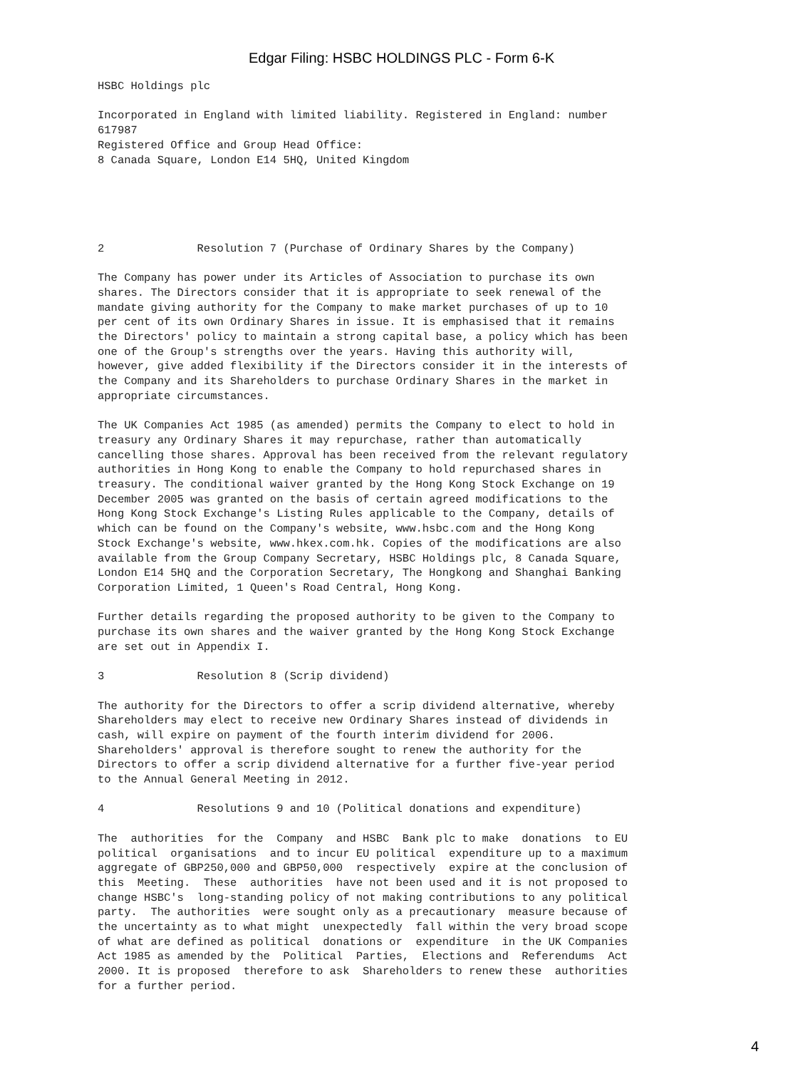Edgar Filing: HSBC HOLDINGS PLC - Form 6-K
HSBC Holdings plc

Incorporated in England with limited liability. Registered in England: number
617987
Registered Office and Group Head Office:
8 Canada Square, London E14 5HQ, United Kingdom





2              Resolution 7 (Purchase of Ordinary Shares by the Company)

The Company has power under its Articles of Association to purchase its own
shares. The Directors consider that it is appropriate to seek renewal of the
mandate giving authority for the Company to make market purchases of up to 10
per cent of its own Ordinary Shares in issue. It is emphasised that it remains
the Directors' policy to maintain a strong capital base, a policy which has been
one of the Group's strengths over the years. Having this authority will,
however, give added flexibility if the Directors consider it in the interests of
the Company and its Shareholders to purchase Ordinary Shares in the market in
appropriate circumstances.

The UK Companies Act 1985 (as amended) permits the Company to elect to hold in
treasury any Ordinary Shares it may repurchase, rather than automatically
cancelling those shares. Approval has been received from the relevant regulatory
authorities in Hong Kong to enable the Company to hold repurchased shares in
treasury. The conditional waiver granted by the Hong Kong Stock Exchange on 19
December 2005 was granted on the basis of certain agreed modifications to the
Hong Kong Stock Exchange's Listing Rules applicable to the Company, details of
which can be found on the Company's website, www.hsbc.com and the Hong Kong
Stock Exchange's website, www.hkex.com.hk. Copies of the modifications are also
available from the Group Company Secretary, HSBC Holdings plc, 8 Canada Square,
London E14 5HQ and the Corporation Secretary, The Hongkong and Shanghai Banking
Corporation Limited, 1 Queen's Road Central, Hong Kong.

Further details regarding the proposed authority to be given to the Company to
purchase its own shares and the waiver granted by the Hong Kong Stock Exchange
are set out in Appendix I.

3              Resolution 8 (Scrip dividend)

The authority for the Directors to offer a scrip dividend alternative, whereby
Shareholders may elect to receive new Ordinary Shares instead of dividends in
cash, will expire on payment of the fourth interim dividend for 2006.
Shareholders' approval is therefore sought to renew the authority for the
Directors to offer a scrip dividend alternative for a further five-year period
to the Annual General Meeting in 2012.

4              Resolutions 9 and 10 (Political donations and expenditure)

The  authorities  for the  Company  and HSBC  Bank plc to make  donations  to EU
political  organisations  and to incur EU political  expenditure up to a maximum
aggregate of GBP250,000 and GBP50,000  respectively  expire at the conclusion of
this  Meeting.  These  authorities  have not been used and it is not proposed to
change HSBC's  long-standing policy of not making contributions to any political
party.  The authorities  were sought only as a precautionary  measure because of
the uncertainty as to what might  unexpectedly  fall within the very broad scope
of what are defined as political  donations or  expenditure  in the UK Companies
Act 1985 as amended by the  Political  Parties,  Elections and  Referendums  Act
2000. It is proposed  therefore to ask  Shareholders to renew these  authorities
for a further period.
4